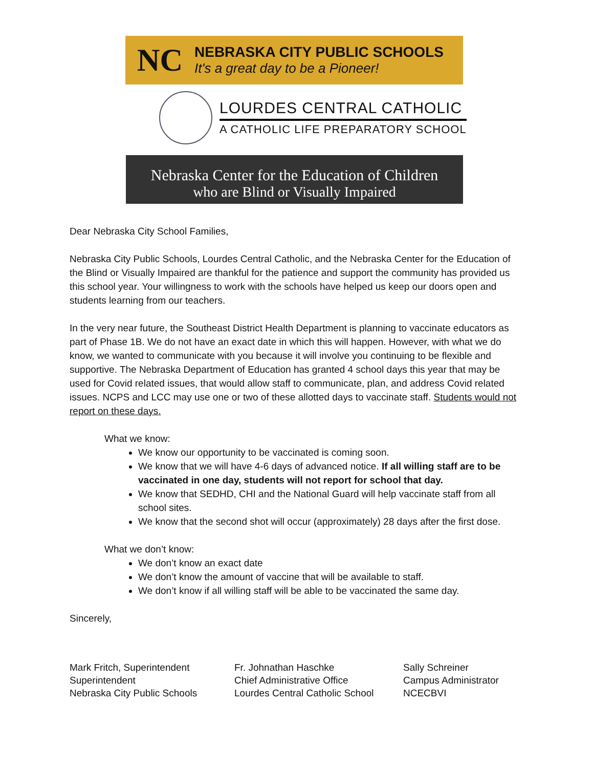NC
NEBRASKA CITY PUBLIC SCHOOLS
It's a great day to be a Pioneer!
LOURDES CENTRAL CATHOLIC
A CATHOLIC LIFE PREPARATORY SCHOOL
Nebraska Center for the Education of Children
who are Blind or Visually Impaired
Dear Nebraska City School Families,
Nebraska City Public Schools, Lourdes Central Catholic, and the Nebraska Center for the Education of the Blind or Visually Impaired are thankful for the patience and support the community has provided us this school year. Your willingness to work with the schools have helped us keep our doors open and students learning from our teachers.
In the very near future, the Southeast District Health Department is planning to vaccinate educators as part of Phase 1B. We do not have an exact date in which this will happen. However, with what we do know, we wanted to communicate with you because it will involve you continuing to be flexible and supportive. The Nebraska Department of Education has granted 4 school days this year that may be used for Covid related issues, that would allow staff to communicate, plan, and address Covid related issues. NCPS and LCC may use one or two of these allotted days to vaccinate staff. Students would not report on these days.
What we know:
We know our opportunity to be vaccinated is coming soon.
We know that we will have 4-6 days of advanced notice. If all willing staff are to be vaccinated in one day, students will not report for school that day.
We know that SEDHD, CHI and the National Guard will help vaccinate staff from all school sites.
We know that the second shot will occur (approximately) 28 days after the first dose.
What we don’t know:
We don’t know an exact date
We don’t know the amount of vaccine that will be available to staff.
We don’t know if all willing staff will be able to be vaccinated the same day.
Sincerely,
Mark Fritch, Superintendent
Superintendent
Nebraska City Public Schools
Fr. Johnathan Haschke
Chief Administrative Office
Lourdes Central Catholic School
Sally Schreiner
Campus Administrator
NCECBVI